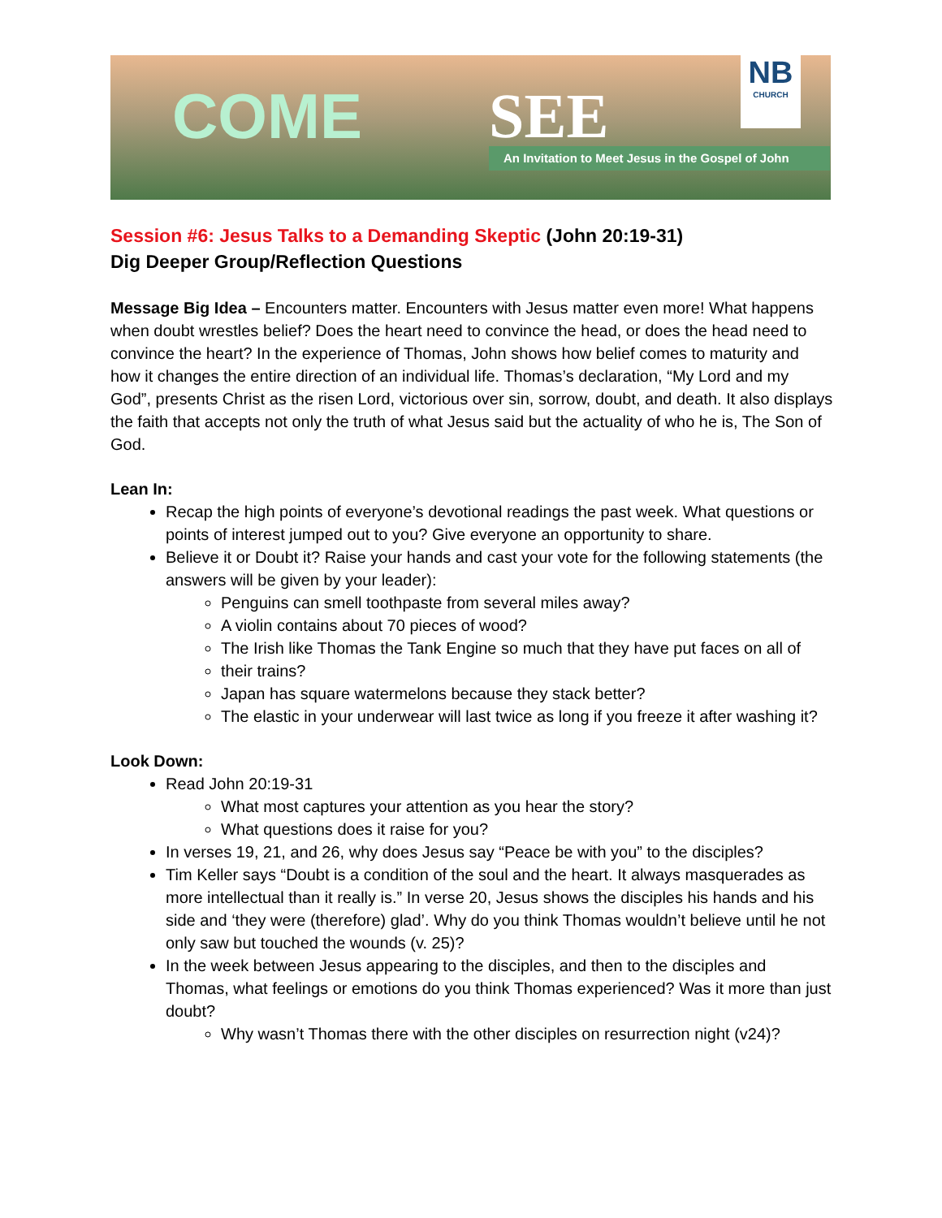COME SEE
An Invitation to Meet Jesus in the Gospel of John
NB
CHURCH
Session #6: Jesus Talks to a Demanding Skeptic (John 20:19-31)
Dig Deeper Group/Reflection Questions
Message Big Idea – Encounters matter. Encounters with Jesus matter even more! What happens when doubt wrestles belief? Does the heart need to convince the head, or does the head need to convince the heart? In the experience of Thomas, John shows how belief comes to maturity and how it changes the entire direction of an individual life. Thomas’s declaration, “My Lord and my God”, presents Christ as the risen Lord, victorious over sin, sorrow, doubt, and death. It also displays the faith that accepts not only the truth of what Jesus said but the actuality of who he is, The Son of God.
Lean In:
Recap the high points of everyone’s devotional readings the past week. What questions or points of interest jumped out to you? Give everyone an opportunity to share.
Believe it or Doubt it? Raise your hands and cast your vote for the following statements (the answers will be given by your leader):
Penguins can smell toothpaste from several miles away?
A violin contains about 70 pieces of wood?
The Irish like Thomas the Tank Engine so much that they have put faces on all of
their trains?
Japan has square watermelons because they stack better?
The elastic in your underwear will last twice as long if you freeze it after washing it?
Look Down:
Read John 20:19-31
What most captures your attention as you hear the story?
What questions does it raise for you?
In verses 19, 21, and 26, why does Jesus say “Peace be with you” to the disciples?
Tim Keller says “Doubt is a condition of the soul and the heart. It always masquerades as more intellectual than it really is.” In verse 20, Jesus shows the disciples his hands and his side and ‘they were (therefore) glad’. Why do you think Thomas wouldn’t believe until he not only saw but touched the wounds (v. 25)?
In the week between Jesus appearing to the disciples, and then to the disciples and Thomas, what feelings or emotions do you think Thomas experienced? Was it more than just doubt?
Why wasn’t Thomas there with the other disciples on resurrection night (v24)?